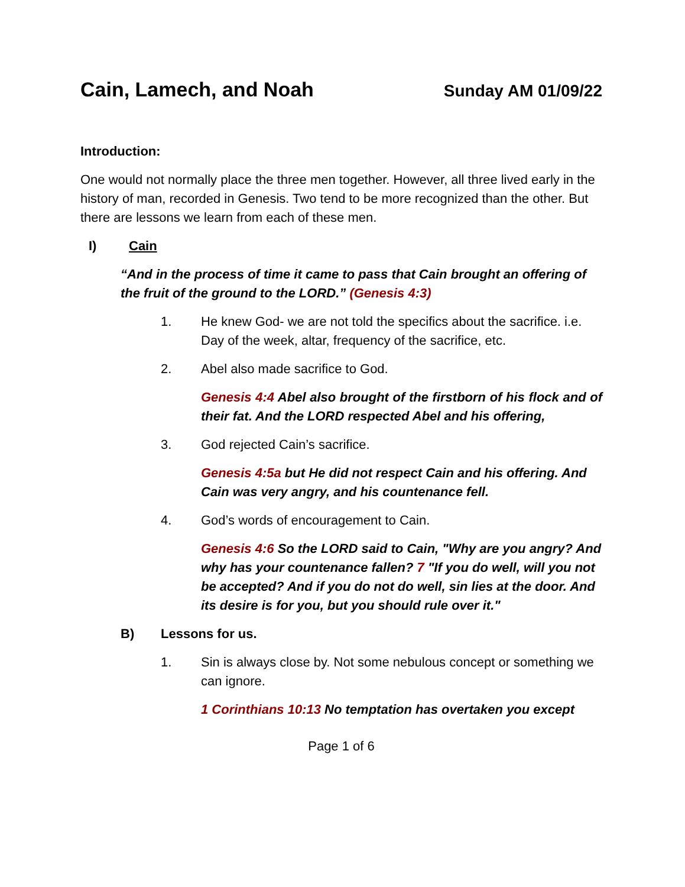Cain, Lamech, and Noah Sunday AM 01/09/22
Introduction:
One would not normally place the three men together. However, all three lived early in the history of man, recorded in Genesis. Two tend to be more recognized than the other. But there are lessons we learn from each of these men.
I) Cain
“And in the process of time it came to pass that Cain brought an offering of the fruit of the ground to the LORD.” (Genesis 4:3)
1. He knew God- we are not told the specifics about the sacrifice. i.e. Day of the week, altar, frequency of the sacrifice, etc.
2. Abel also made sacrifice to God.
Genesis 4:4 Abel also brought of the firstborn of his flock and of their fat. And the LORD respected Abel and his offering,
3. God rejected Cain’s sacrifice.
Genesis 4:5a but He did not respect Cain and his offering. And Cain was very angry, and his countenance fell.
4. God’s words of encouragement to Cain.
Genesis 4:6 So the LORD said to Cain, "Why are you angry? And why has your countenance fallen? 7 "If you do well, will you not be accepted? And if you do not do well, sin lies at the door. And its desire is for you, but you should rule over it."
B) Lessons for us.
1. Sin is always close by. Not some nebulous concept or something we can ignore.
1 Corinthians 10:13 No temptation has overtaken you except
Page 1 of 6